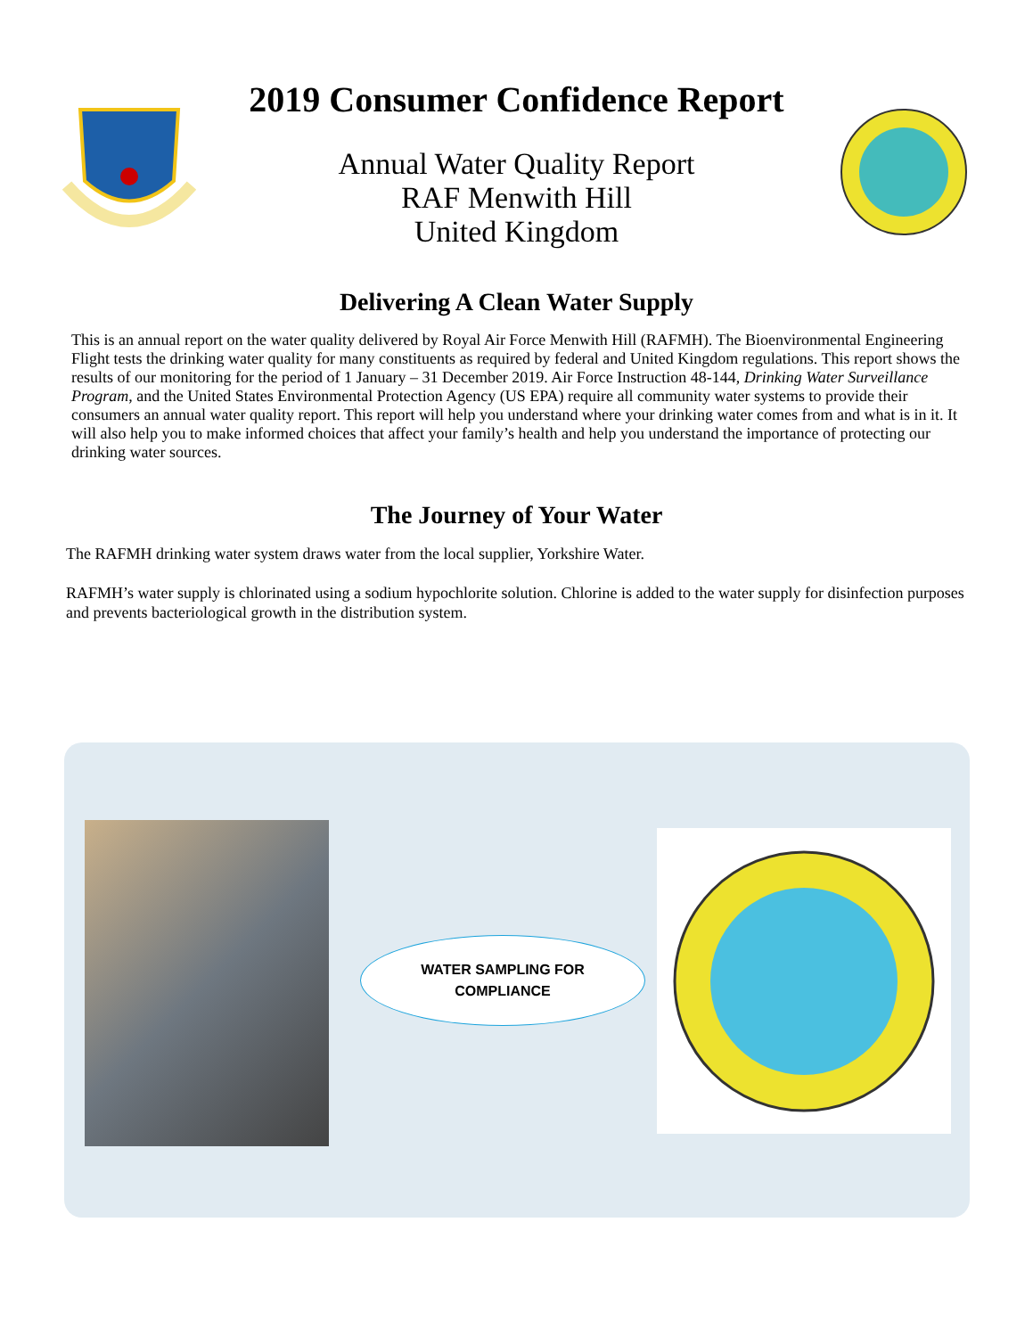2019 Consumer Confidence Report
Annual Water Quality Report
RAF Menwith Hill
United Kingdom
Delivering A Clean Water Supply
This is an annual report on the water quality delivered by Royal Air Force Menwith Hill (RAFMH). The Bioenvironmental Engineering Flight tests the drinking water quality for many constituents as required by federal and United Kingdom regulations. This report shows the results of our monitoring for the period of 1 January – 31 December 2019. Air Force Instruction 48-144, Drinking Water Surveillance Program, and the United States Environmental Protection Agency (US EPA) require all community water systems to provide their consumers an annual water quality report. This report will help you understand where your drinking water comes from and what is in it. It will also help you to make informed choices that affect your family’s health and help you understand the importance of protecting our drinking water sources.
The Journey of Your Water
The RAFMH drinking water system draws water from the local supplier, Yorkshire Water.
RAFMH’s water supply is chlorinated using a sodium hypochlorite solution. Chlorine is added to the water supply for disinfection purposes and prevents bacteriological growth in the distribution system.
WATER SAMPLING FOR
COMPLIANCE